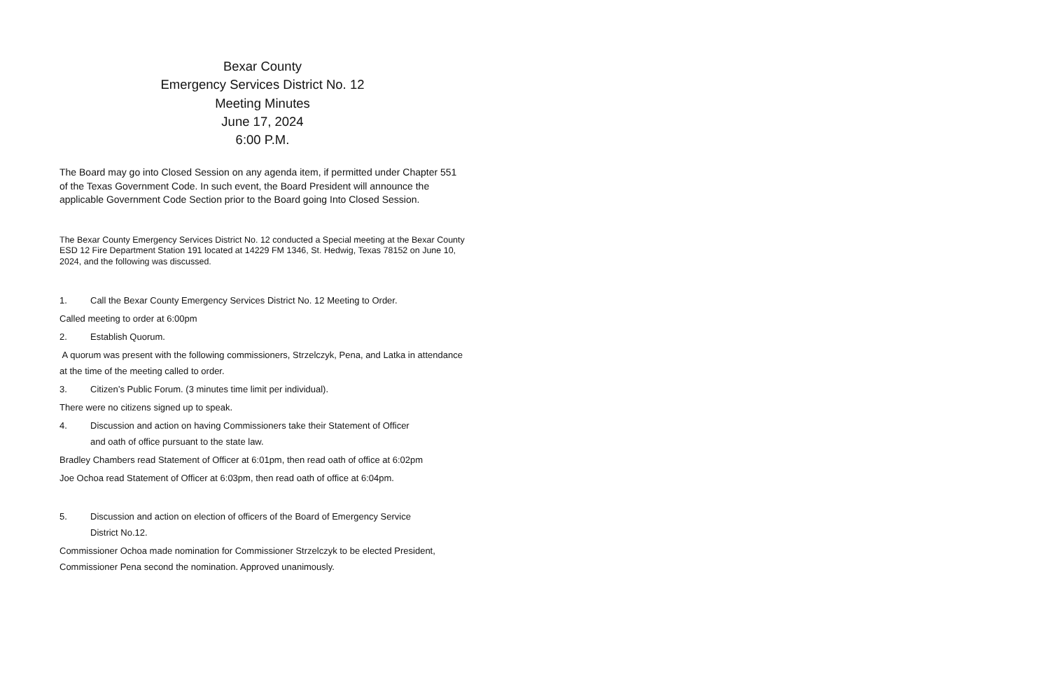Bexar County
Emergency Services District No. 12
Meeting Minutes
June 17, 2024
6:00 P.M.
The Board may go into Closed Session on any agenda item, if permitted under Chapter 551 of the Texas Government Code. In such event, the Board President will announce the applicable Government Code Section prior to the Board going Into Closed Session.
The Bexar County Emergency Services District No. 12 conducted a Special meeting at the Bexar County ESD 12 Fire Department Station 191 located at 14229 FM 1346, St. Hedwig, Texas 78152 on June 10, 2024, and the following was discussed.
1. Call the Bexar County Emergency Services District No. 12 Meeting to Order.
Called meeting to order at 6:00pm
2. Establish Quorum.
A quorum was present with the following commissioners, Strzelczyk, Pena, and Latka in attendance at the time of the meeting called to order.
3. Citizen’s Public Forum. (3 minutes time limit per individual).
There were no citizens signed up to speak.
4. Discussion and action on having Commissioners take their Statement of Officer
and oath of office pursuant to the state law.
Bradley Chambers read Statement of Officer at 6:01pm, then read oath of office at 6:02pm
Joe Ochoa read Statement of Officer at 6:03pm, then read oath of office at 6:04pm.
5. Discussion and action on election of officers of the Board of Emergency Service
District No.12.
Commissioner Ochoa made nomination for Commissioner Strzelczyk to be elected President, Commissioner Pena second the nomination. Approved unanimously.